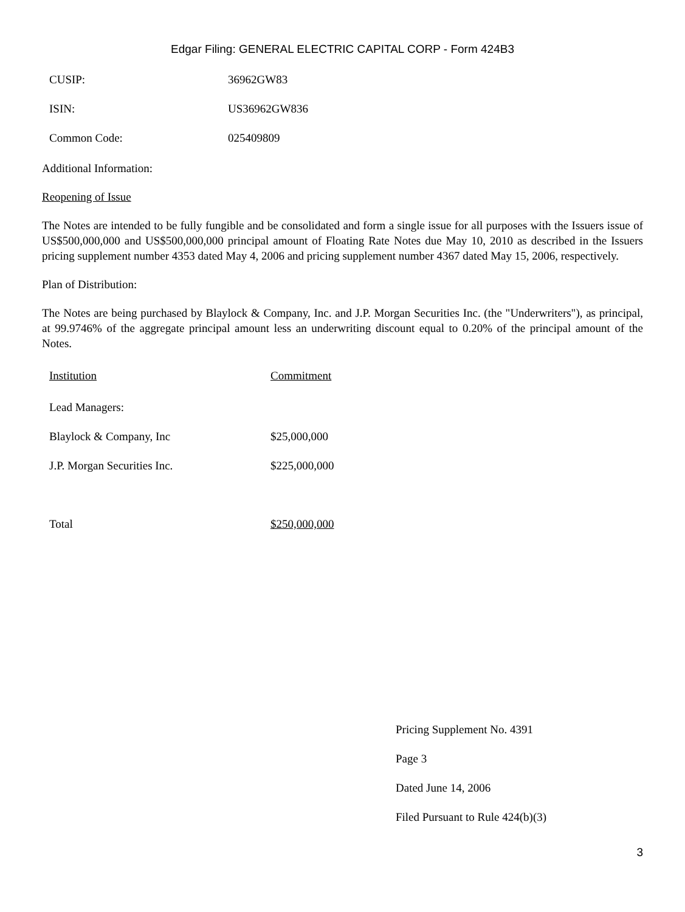Edgar Filing: GENERAL ELECTRIC CAPITAL CORP - Form 424B3
| CUSIP: | 36962GW83 |
| ISIN: | US36962GW836 |
| Common Code: | 025409809 |
Additional Information:
Reopening of Issue
The Notes are intended to be fully fungible and be consolidated and form a single issue for all purposes with the Issuers issue of US$500,000,000 and US$500,000,000 principal amount of Floating Rate Notes due May 10, 2010 as described in the Issuers pricing supplement number 4353 dated May 4, 2006 and pricing supplement number 4367 dated May 15, 2006, respectively.
Plan of Distribution:
The Notes are being purchased by Blaylock & Company, Inc. and J.P. Morgan Securities Inc. (the "Underwriters"), as principal, at 99.9746% of the aggregate principal amount less an underwriting discount equal to 0.20% of the principal amount of the Notes.
| Institution | Commitment |
| --- | --- |
| Lead Managers: | |
| Blaylock & Company, Inc | $25,000,000 |
| J.P. Morgan Securities Inc. | $225,000,000 |
| Total | $250,000,000 |
Pricing Supplement No. 4391
Page 3
Dated June 14, 2006
Filed Pursuant to Rule 424(b)(3)
3